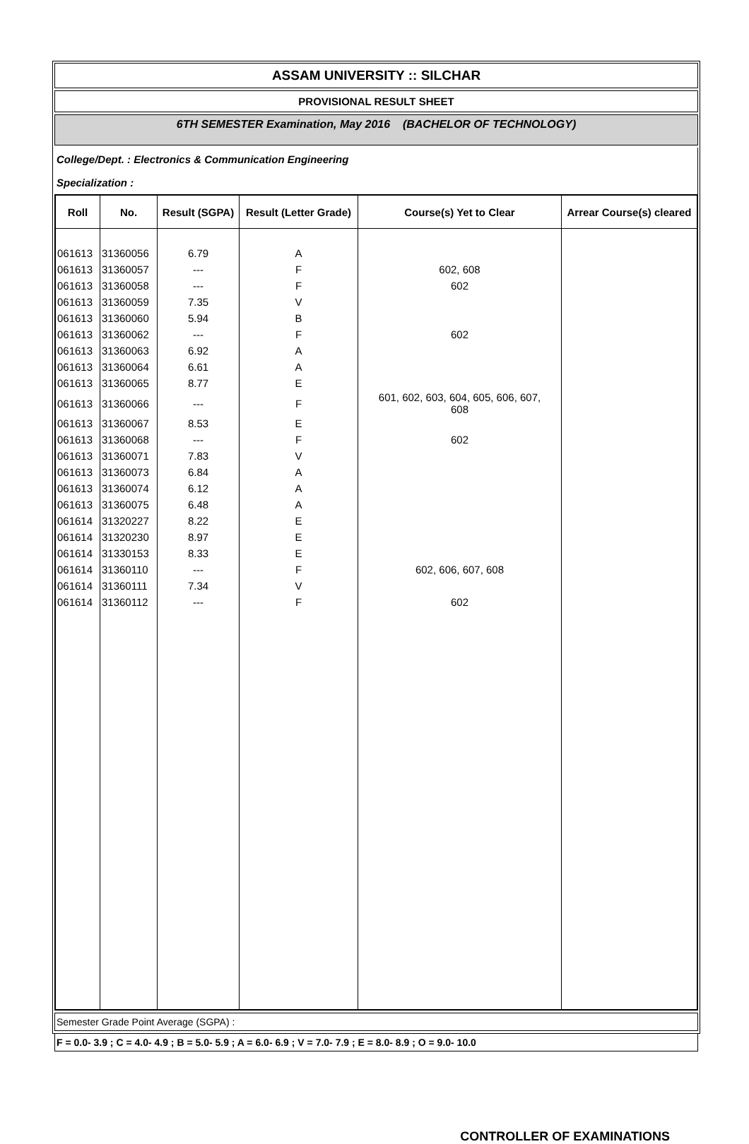ASSAM UNIVERSITY :: SILCHAR
PROVISIONAL RESULT SHEET
6TH SEMESTER Examination, May 2016 (BACHELOR OF TECHNOLOGY)
College/Dept. : Electronics & Communication Engineering
Specialization :
| Roll | No. | Result (SGPA) | Result (Letter Grade) | Course(s) Yet to Clear | Arrear Course(s) cleared |
| --- | --- | --- | --- | --- | --- |
| 061613 | 31360056 | 6.79 | A | | |
| 061613 | 31360057 | --- | F | 602, 608 | |
| 061613 | 31360058 | --- | F | 602 | |
| 061613 | 31360059 | 7.35 | V | | |
| 061613 | 31360060 | 5.94 | B | | |
| 061613 | 31360062 | --- | F | 602 | |
| 061613 | 31360063 | 6.92 | A | | |
| 061613 | 31360064 | 6.61 | A | | |
| 061613 | 31360065 | 8.77 | E | | |
| 061613 | 31360066 | --- | F | 601, 602, 603, 604, 605, 606, 607, 608 | |
| 061613 | 31360067 | 8.53 | E | | |
| 061613 | 31360068 | --- | F | 602 | |
| 061613 | 31360071 | 7.83 | V | | |
| 061613 | 31360073 | 6.84 | A | | |
| 061613 | 31360074 | 6.12 | A | | |
| 061613 | 31360075 | 6.48 | A | | |
| 061614 | 31320227 | 8.22 | E | | |
| 061614 | 31320230 | 8.97 | E | | |
| 061614 | 31330153 | 8.33 | E | | |
| 061614 | 31360110 | --- | F | 602, 606, 607, 608 | |
| 061614 | 31360111 | 7.34 | V | | |
| 061614 | 31360112 | --- | F | 602 | |
Semester Grade Point Average (SGPA) :
F = 0.0- 3.9 ; C = 4.0- 4.9 ; B = 5.0- 5.9 ; A = 6.0- 6.9 ; V = 7.0- 7.9 ; E = 8.0- 8.9 ; O = 9.0- 10.0
CONTROLLER OF EXAMINATIONS